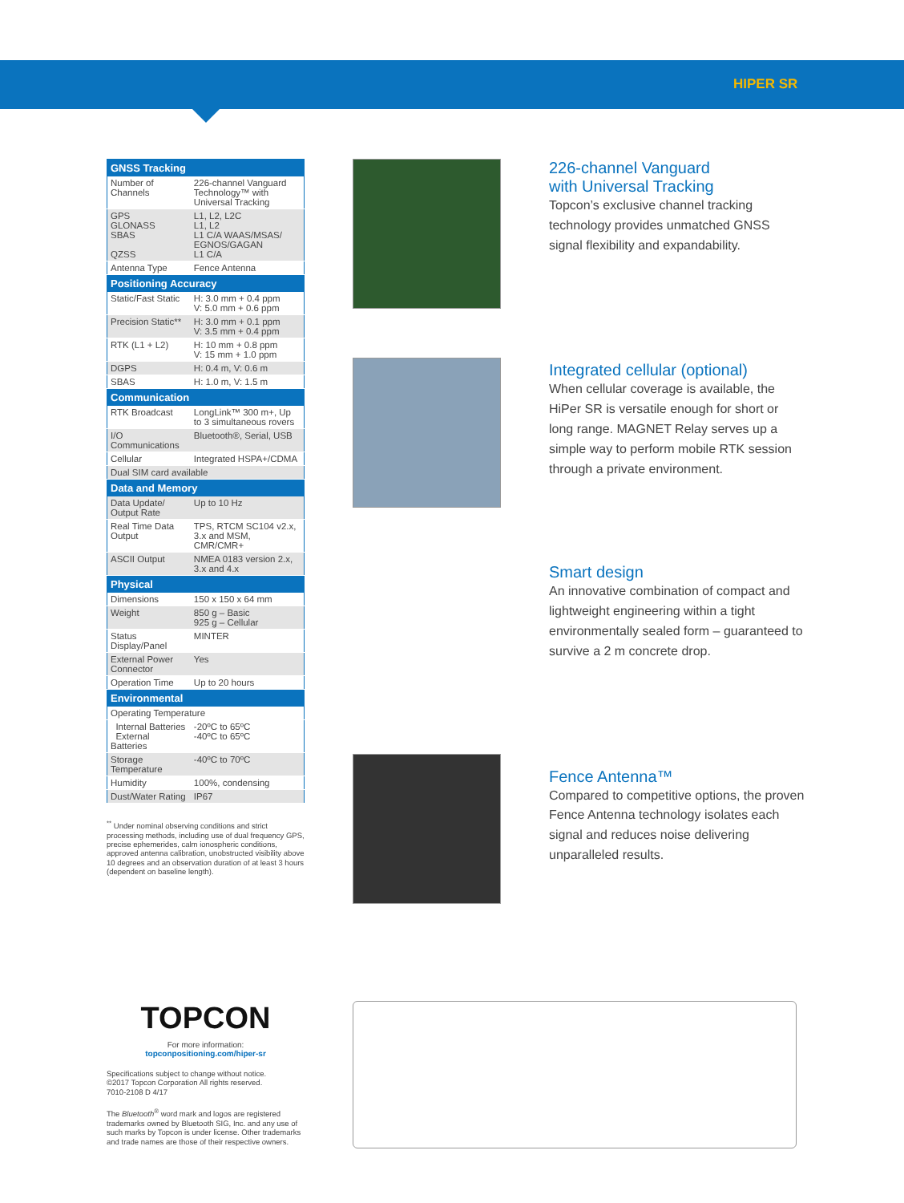HIPER SR
| GNSS Tracking | |
| --- | --- |
| Number of Channels | 226-channel Vanguard Technology™ with Universal Tracking |
| GPS GLONASS SBAS QZSS | L1, L2, L2C L1, L2 L1 C/A WAAS/MSAS/ EGNOS/GAGAN L1 C/A |
| Antenna Type | Fence Antenna |
| Positioning Accuracy | |
| Static/Fast Static | H: 3.0 mm + 0.4 ppm V: 5.0 mm + 0.6 ppm |
| Precision Static** | H: 3.0 mm + 0.1 ppm V: 3.5 mm + 0.4 ppm |
| RTK (L1 + L2) | H: 10 mm + 0.8 ppm V: 15 mm + 1.0 ppm |
| DGPS | H: 0.4 m, V: 0.6 m |
| SBAS | H: 1.0 m, V: 1.5 m |
| Communication | |
| RTK Broadcast | LongLink™ 300 m+, Up to 3 simultaneous rovers |
| I/O Communications | Bluetooth®, Serial, USB |
| Cellular | Integrated HSPA+/CDMA |
| Dual SIM card available | |
| Data and Memory | |
| Data Update/ Output Rate | Up to 10 Hz |
| Real Time Data Output | TPS, RTCM SC104 v2.x, 3.x and MSM, CMR/CMR+ |
| ASCII Output | NMEA 0183 version 2.x, 3.x and 4.x |
| Physical | |
| Dimensions | 150 x 150 x 64 mm |
| Weight | 850 g – Basic 925 g – Cellular |
| Status Display/Panel | MINTER |
| External Power Connector | Yes |
| Operation Time | Up to 20 hours |
| Environmental | |
| Operating Temperature | |
| Internal Batteries External Batteries | -20ºC to 65ºC -40ºC to 65ºC |
| Storage Temperature | -40ºC to 70ºC |
| Humidity | 100%, condensing |
| Dust/Water Rating | IP67 |
<sup>**</sup> Under nominal observing conditions and strict processing methods, including use of dual frequency GPS, precise ephemerides, calm ionospheric conditions, approved antenna calibration, unobstructed visibility above 10 degrees and an observation duration of at least 3 hours (dependent on baseline length).
226-channel Vanguard
with Universal Tracking
Topcon’s exclusive channel tracking technology provides unmatched GNSS signal flexibility and expandability.
Integrated cellular (optional)
When cellular coverage is available, the HiPer SR is versatile enough for short or long range. MAGNET Relay serves up a simple way to perform mobile RTK session through a private environment.
Smart design
An innovative combination of compact and lightweight engineering within a tight environmentally sealed form – guaranteed to survive a 2 m concrete drop.
Fence Antenna™
Compared to competitive options, the proven Fence Antenna technology isolates each signal and reduces noise delivering unparalleled results.
TOPCON
For more information:
topconpositioning.com/hiper-sr
Specifications subject to change without notice.
©2017 Topcon Corporation All rights reserved.
7010-2108 D 4/17
The Bluetooth<sup>®</sup> word mark and logos are registered trademarks owned by Bluetooth SIG, Inc. and any use of such marks by Topcon is under license. Other trademarks and trade names are those of their respective owners.